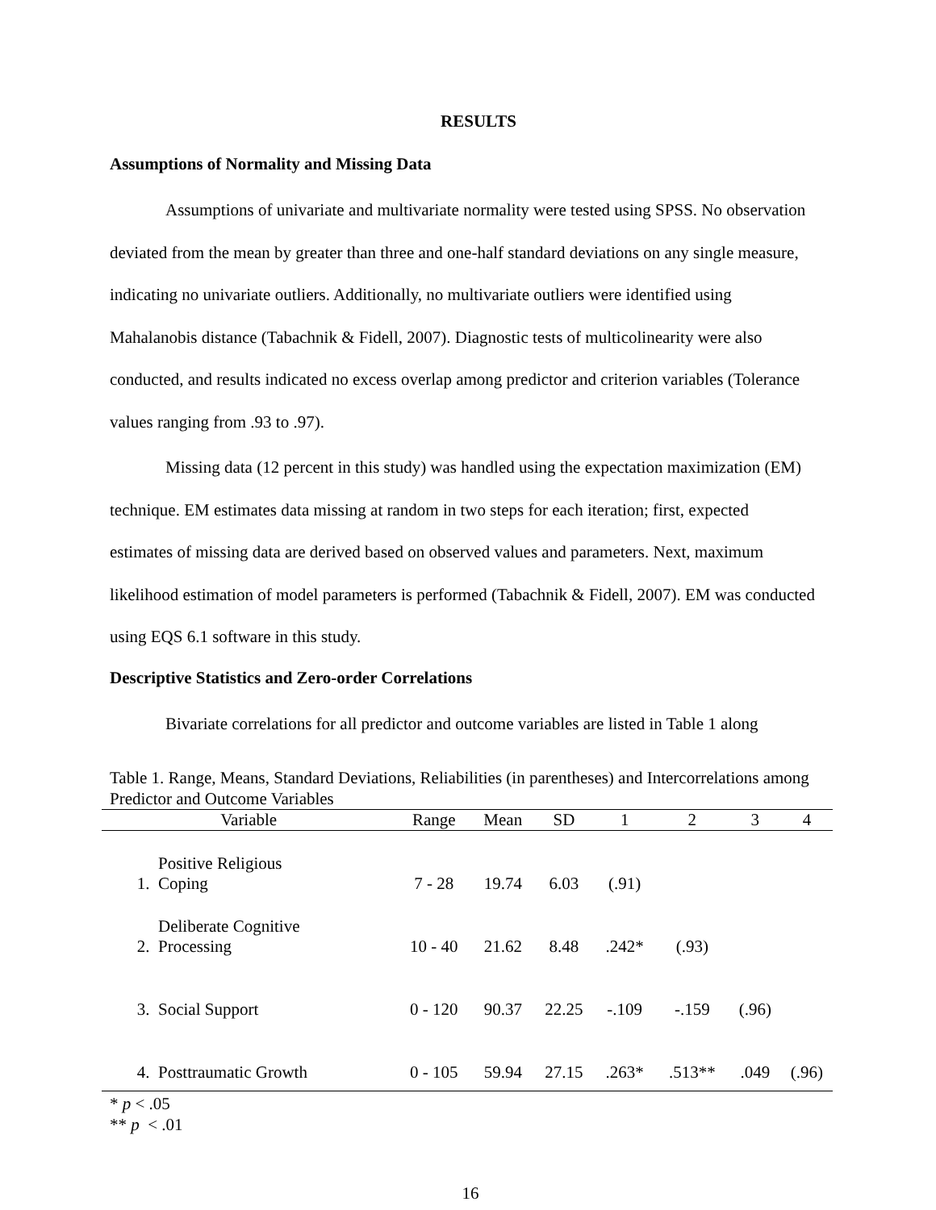RESULTS
Assumptions of Normality and Missing Data
Assumptions of univariate and multivariate normality were tested using SPSS. No observation deviated from the mean by greater than three and one-half standard deviations on any single measure, indicating no univariate outliers. Additionally, no multivariate outliers were identified using Mahalanobis distance (Tabachnik & Fidell, 2007). Diagnostic tests of multicolinearity were also conducted, and results indicated no excess overlap among predictor and criterion variables (Tolerance values ranging from .93 to .97).
Missing data (12 percent in this study) was handled using the expectation maximization (EM) technique. EM estimates data missing at random in two steps for each iteration; first, expected estimates of missing data are derived based on observed values and parameters. Next, maximum likelihood estimation of model parameters is performed (Tabachnik & Fidell, 2007). EM was conducted using EQS 6.1 software in this study.
Descriptive Statistics and Zero-order Correlations
Bivariate correlations for all predictor and outcome variables are listed in Table 1 along
Table 1. Range, Means, Standard Deviations, Reliabilities (in parentheses) and Intercorrelations among Predictor and Outcome Variables
| Variable | | Range | Mean | SD | 1 | 2 | 3 | 4 |
| --- | --- | --- | --- | --- | --- | --- | --- | --- |
| 1. | Positive Religious Coping | 7 - 28 | 19.74 | 6.03 | (.91) | | | |
| 2. | Deliberate Cognitive Processing | 10 - 40 | 21.62 | 8.48 | .242* | (.93) | | |
| 3. | Social Support | 0 - 120 | 90.37 | 22.25 | -.109 | -.159 | (.96) | |
| 4. | Posttraumatic Growth | 0 - 105 | 59.94 | 27.15 | .263* | .513** | .049 | (.96) |
* p < .05
** p < .01
16